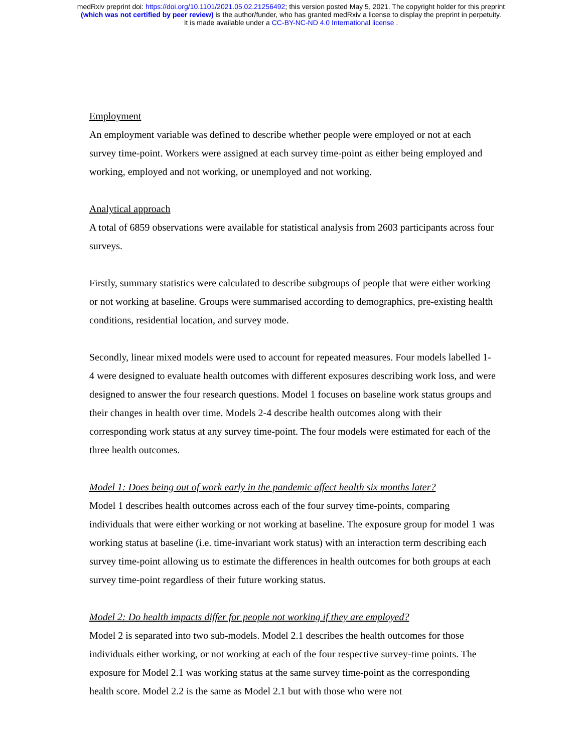medRxiv preprint doi: https://doi.org/10.1101/2021.05.02.21256492; this version posted May 5, 2021. The copyright holder for this preprint
(which was not certified by peer review) is the author/funder, who has granted medRxiv a license to display the preprint in perpetuity.
It is made available under a CC-BY-NC-ND 4.0 International license .
Employment
An employment variable was defined to describe whether people were employed or not at each survey time-point. Workers were assigned at each survey time-point as either being employed and working, employed and not working, or unemployed and not working.
Analytical approach
A total of 6859 observations were available for statistical analysis from 2603 participants across four surveys.
Firstly, summary statistics were calculated to describe subgroups of people that were either working or not working at baseline. Groups were summarised according to demographics, pre-existing health conditions, residential location, and survey mode.
Secondly, linear mixed models were used to account for repeated measures. Four models labelled 1-4 were designed to evaluate health outcomes with different exposures describing work loss, and were designed to answer the four research questions. Model 1 focuses on baseline work status groups and their changes in health over time. Models 2-4 describe health outcomes along with their corresponding work status at any survey time-point. The four models were estimated for each of the three health outcomes.
Model 1: Does being out of work early in the pandemic affect health six months later?
Model 1 describes health outcomes across each of the four survey time-points, comparing individuals that were either working or not working at baseline. The exposure group for model 1 was working status at baseline (i.e. time-invariant work status) with an interaction term describing each survey time-point allowing us to estimate the differences in health outcomes for both groups at each survey time-point regardless of their future working status.
Model 2: Do health impacts differ for people not working if they are employed?
Model 2 is separated into two sub-models. Model 2.1 describes the health outcomes for those individuals either working, or not working at each of the four respective survey-time points. The exposure for Model 2.1 was working status at the same survey time-point as the corresponding health score. Model 2.2 is the same as Model 2.1 but with those who were not